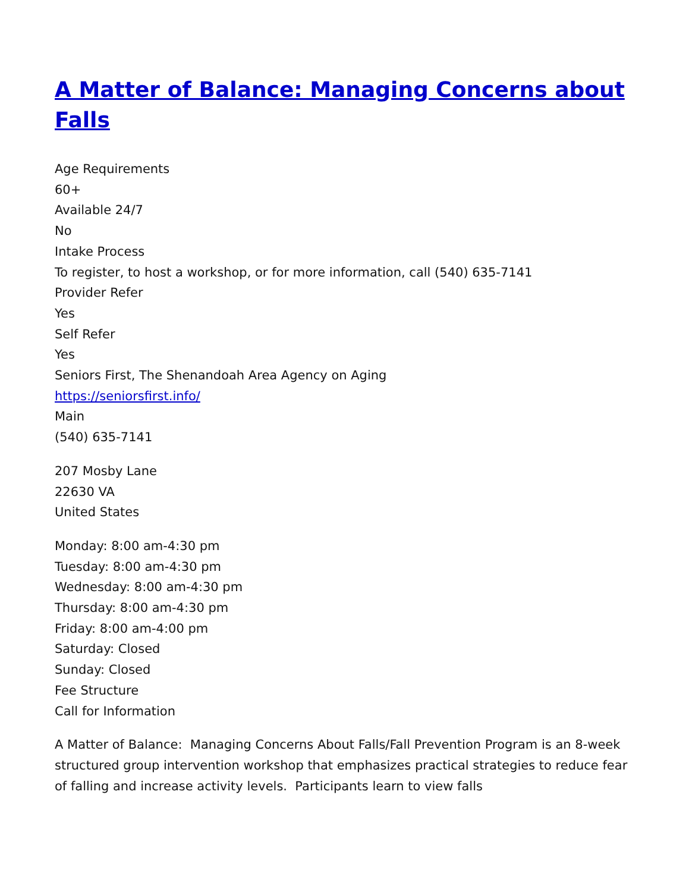A Matter of Balance: Managing Concerns about Falls
Age Requirements
60+
Available 24/7
No
Intake Process
To register, to host a workshop, or for more information, call (540) 635-7141
Provider Refer
Yes
Self Refer
Yes
Seniors First, The Shenandoah Area Agency on Aging
https://seniorsfirst.info/
Main
(540) 635-7141
207 Mosby Lane
22630 VA
United States
Monday: 8:00 am-4:30 pm
Tuesday: 8:00 am-4:30 pm
Wednesday: 8:00 am-4:30 pm
Thursday: 8:00 am-4:30 pm
Friday: 8:00 am-4:00 pm
Saturday: Closed
Sunday: Closed
Fee Structure
Call for Information
A Matter of Balance: Managing Concerns About Falls/Fall Prevention Program is an 8-week structured group intervention workshop that emphasizes practical strategies to reduce fear of falling and increase activity levels. Participants learn to view falls